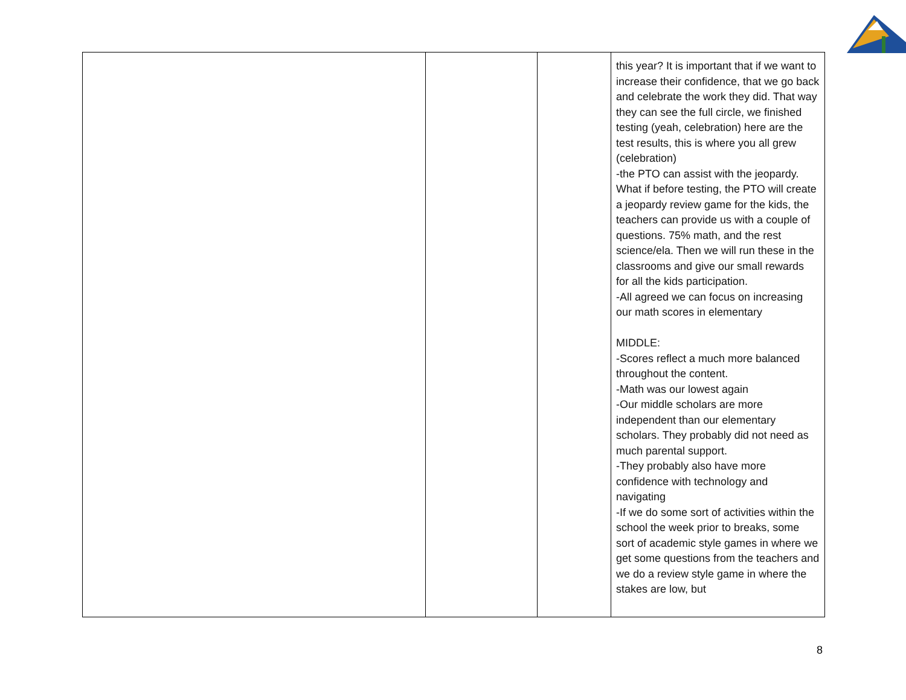| | | | this year? It is important that if we want to increase their confidence, that we go back and celebrate the work they did. That way they can see the full circle, we finished testing (yeah, celebration) here are the test results, this is where you all grew (celebration) -the PTO can assist with the jeopardy. What if before testing, the PTO will create a jeopardy review game for the kids, the teachers can provide us with a couple of questions. 75% math, and the rest science/ela. Then we will run these in the classrooms and give our small rewards for all the kids participation. -All agreed we can focus on increasing our math scores in elementary MIDDLE: -Scores reflect a much more balanced throughout the content. -Math was our lowest again -Our middle scholars are more independent than our elementary scholars. They probably did not need as much parental support. -They probably also have more confidence with technology and navigating -If we do some sort of activities within the school the week prior to breaks, some sort of academic style games in where we get some questions from the teachers and we do a review style game in where the stakes are low, but |
8